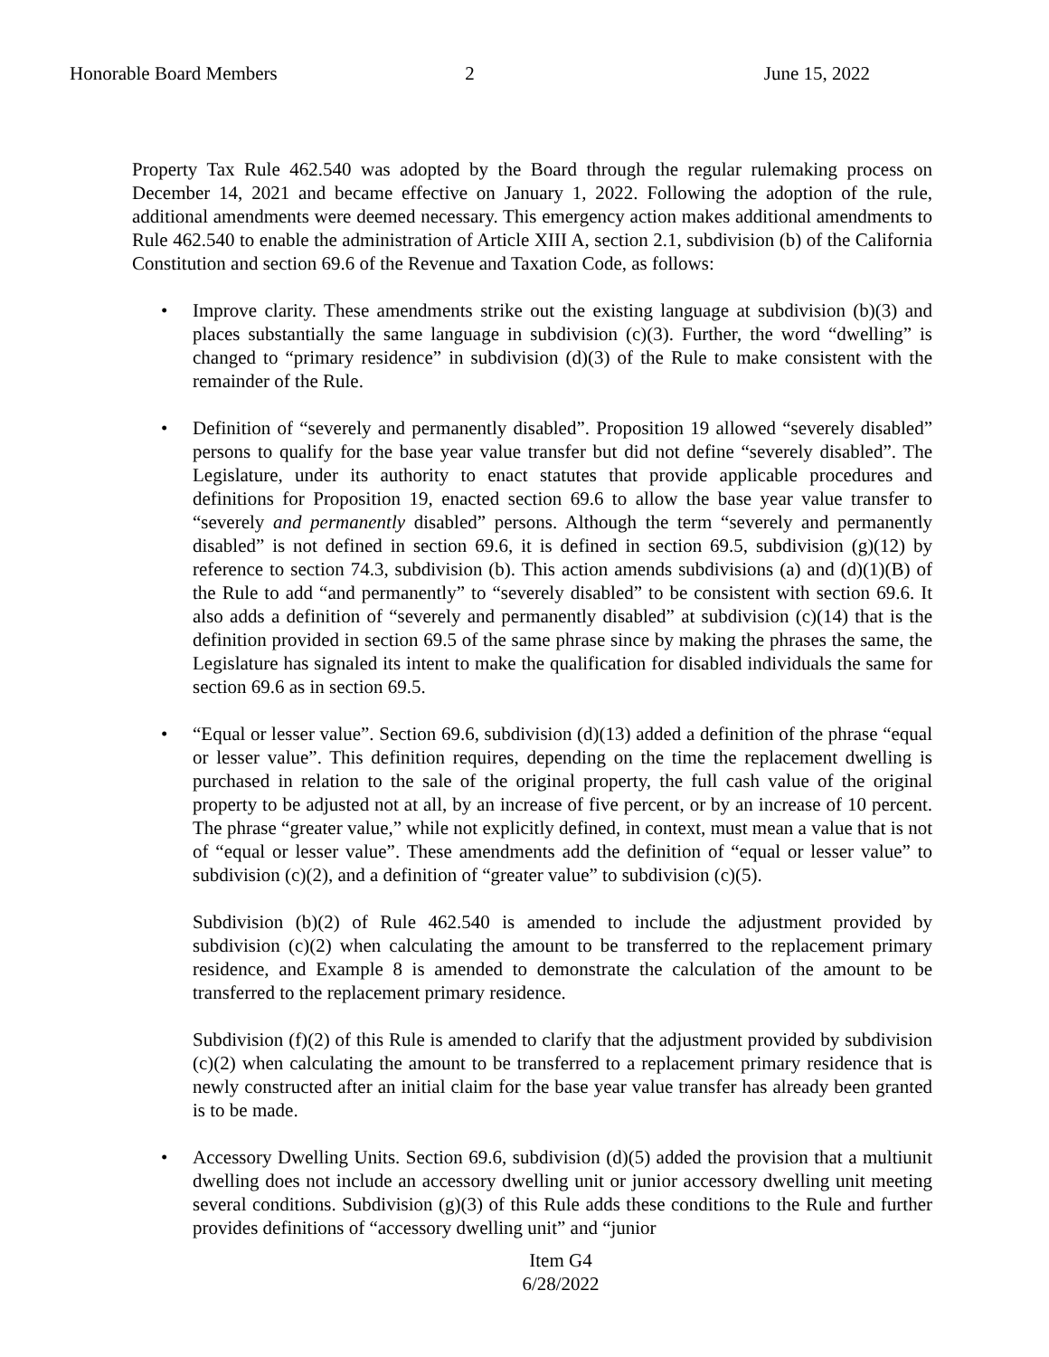Honorable Board Members 2 June 15, 2022
Property Tax Rule 462.540 was adopted by the Board through the regular rulemaking process on December 14, 2021 and became effective on January 1, 2022. Following the adoption of the rule, additional amendments were deemed necessary. This emergency action makes additional amendments to Rule 462.540 to enable the administration of Article XIII A, section 2.1, subdivision (b) of the California Constitution and section 69.6 of the Revenue and Taxation Code, as follows:
• Improve clarity. These amendments strike out the existing language at subdivision (b)(3) and places substantially the same language in subdivision (c)(3). Further, the word “dwelling” is changed to “primary residence” in subdivision (d)(3) of the Rule to make consistent with the remainder of the Rule.
• Definition of “severely and permanently disabled”. Proposition 19 allowed “severely disabled” persons to qualify for the base year value transfer but did not define “severely disabled”. The Legislature, under its authority to enact statutes that provide applicable procedures and definitions for Proposition 19, enacted section 69.6 to allow the base year value transfer to “severely and permanently disabled” persons. Although the term “severely and permanently disabled” is not defined in section 69.6, it is defined in section 69.5, subdivision (g)(12) by reference to section 74.3, subdivision (b). This action amends subdivisions (a) and (d)(1)(B) of the Rule to add “and permanently” to “severely disabled” to be consistent with section 69.6. It also adds a definition of “severely and permanently disabled” at subdivision (c)(14) that is the definition provided in section 69.5 of the same phrase since by making the phrases the same, the Legislature has signaled its intent to make the qualification for disabled individuals the same for section 69.6 as in section 69.5.
• “Equal or lesser value”. Section 69.6, subdivision (d)(13) added a definition of the phrase “equal or lesser value”. This definition requires, depending on the time the replacement dwelling is purchased in relation to the sale of the original property, the full cash value of the original property to be adjusted not at all, by an increase of five percent, or by an increase of 10 percent. The phrase “greater value,” while not explicitly defined, in context, must mean a value that is not of “equal or lesser value”. These amendments add the definition of “equal or lesser value” to subdivision (c)(2), and a definition of “greater value” to subdivision (c)(5).
Subdivision (b)(2) of Rule 462.540 is amended to include the adjustment provided by subdivision (c)(2) when calculating the amount to be transferred to the replacement primary residence, and Example 8 is amended to demonstrate the calculation of the amount to be transferred to the replacement primary residence.
Subdivision (f)(2) of this Rule is amended to clarify that the adjustment provided by subdivision (c)(2) when calculating the amount to be transferred to a replacement primary residence that is newly constructed after an initial claim for the base year value transfer has already been granted is to be made.
• Accessory Dwelling Units. Section 69.6, subdivision (d)(5) added the provision that a multiunit dwelling does not include an accessory dwelling unit or junior accessory dwelling unit meeting several conditions. Subdivision (g)(3) of this Rule adds these conditions to the Rule and further provides definitions of “accessory dwelling unit” and “junior
Item G4
6/28/2022